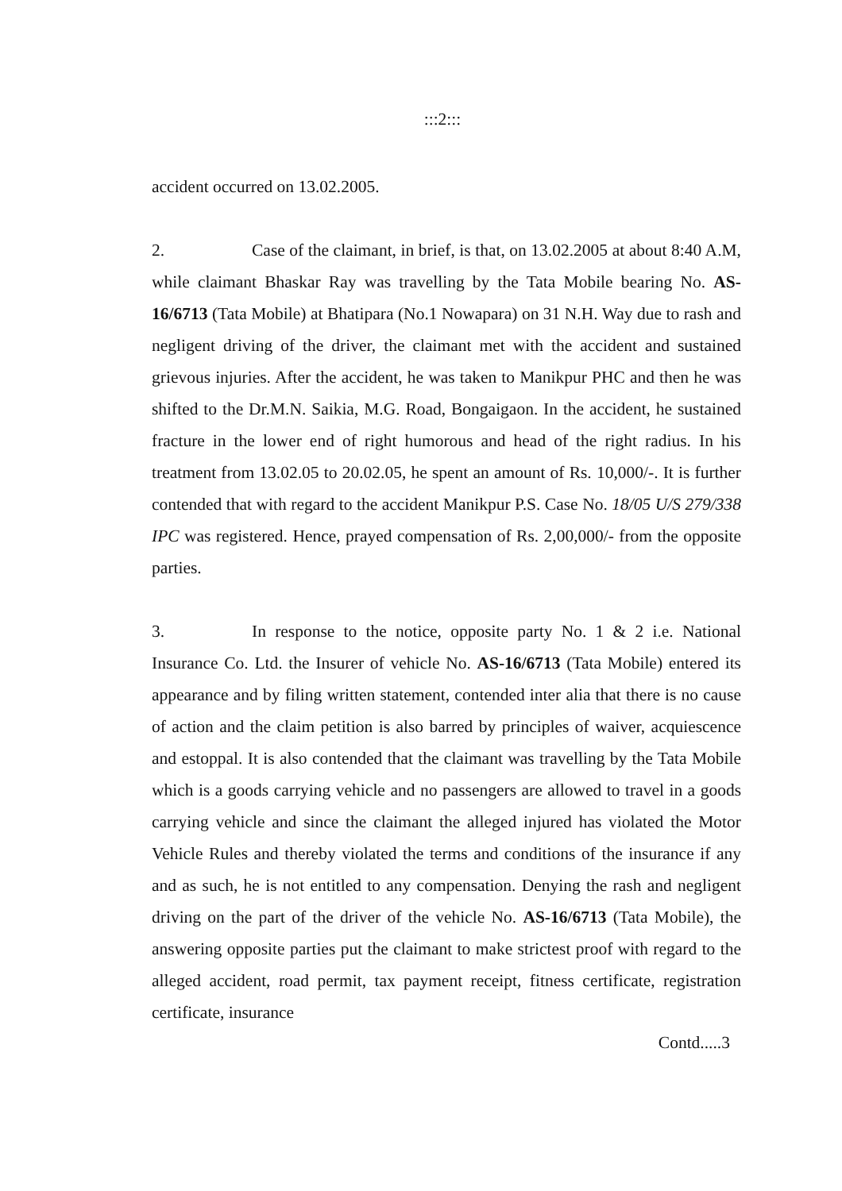:::2:::
accident occurred on 13.02.2005.
2. Case of the claimant, in brief, is that, on 13.02.2005 at about 8:40 A.M, while claimant Bhaskar Ray was travelling by the Tata Mobile bearing No. AS-16/6713 (Tata Mobile) at Bhatipara (No.1 Nowapara) on 31 N.H. Way due to rash and negligent driving of the driver, the claimant met with the accident and sustained grievous injuries. After the accident, he was taken to Manikpur PHC and then he was shifted to the Dr.M.N. Saikia, M.G. Road, Bongaigaon. In the accident, he sustained fracture in the lower end of right humorous and head of the right radius. In his treatment from 13.02.05 to 20.02.05, he spent an amount of Rs. 10,000/-. It is further contended that with regard to the accident Manikpur P.S. Case No. 18/05 U/S 279/338 IPC was registered. Hence, prayed compensation of Rs. 2,00,000/- from the opposite parties.
3. In response to the notice, opposite party No. 1 & 2 i.e. National Insurance Co. Ltd. the Insurer of vehicle No. AS-16/6713 (Tata Mobile) entered its appearance and by filing written statement, contended inter alia that there is no cause of action and the claim petition is also barred by principles of waiver, acquiescence and estoppal. It is also contended that the claimant was travelling by the Tata Mobile which is a goods carrying vehicle and no passengers are allowed to travel in a goods carrying vehicle and since the claimant the alleged injured has violated the Motor Vehicle Rules and thereby violated the terms and conditions of the insurance if any and as such, he is not entitled to any compensation. Denying the rash and negligent driving on the part of the driver of the vehicle No. AS-16/6713 (Tata Mobile), the answering opposite parties put the claimant to make strictest proof with regard to the alleged accident, road permit, tax payment receipt, fitness certificate, registration certificate, insurance
Contd.....3